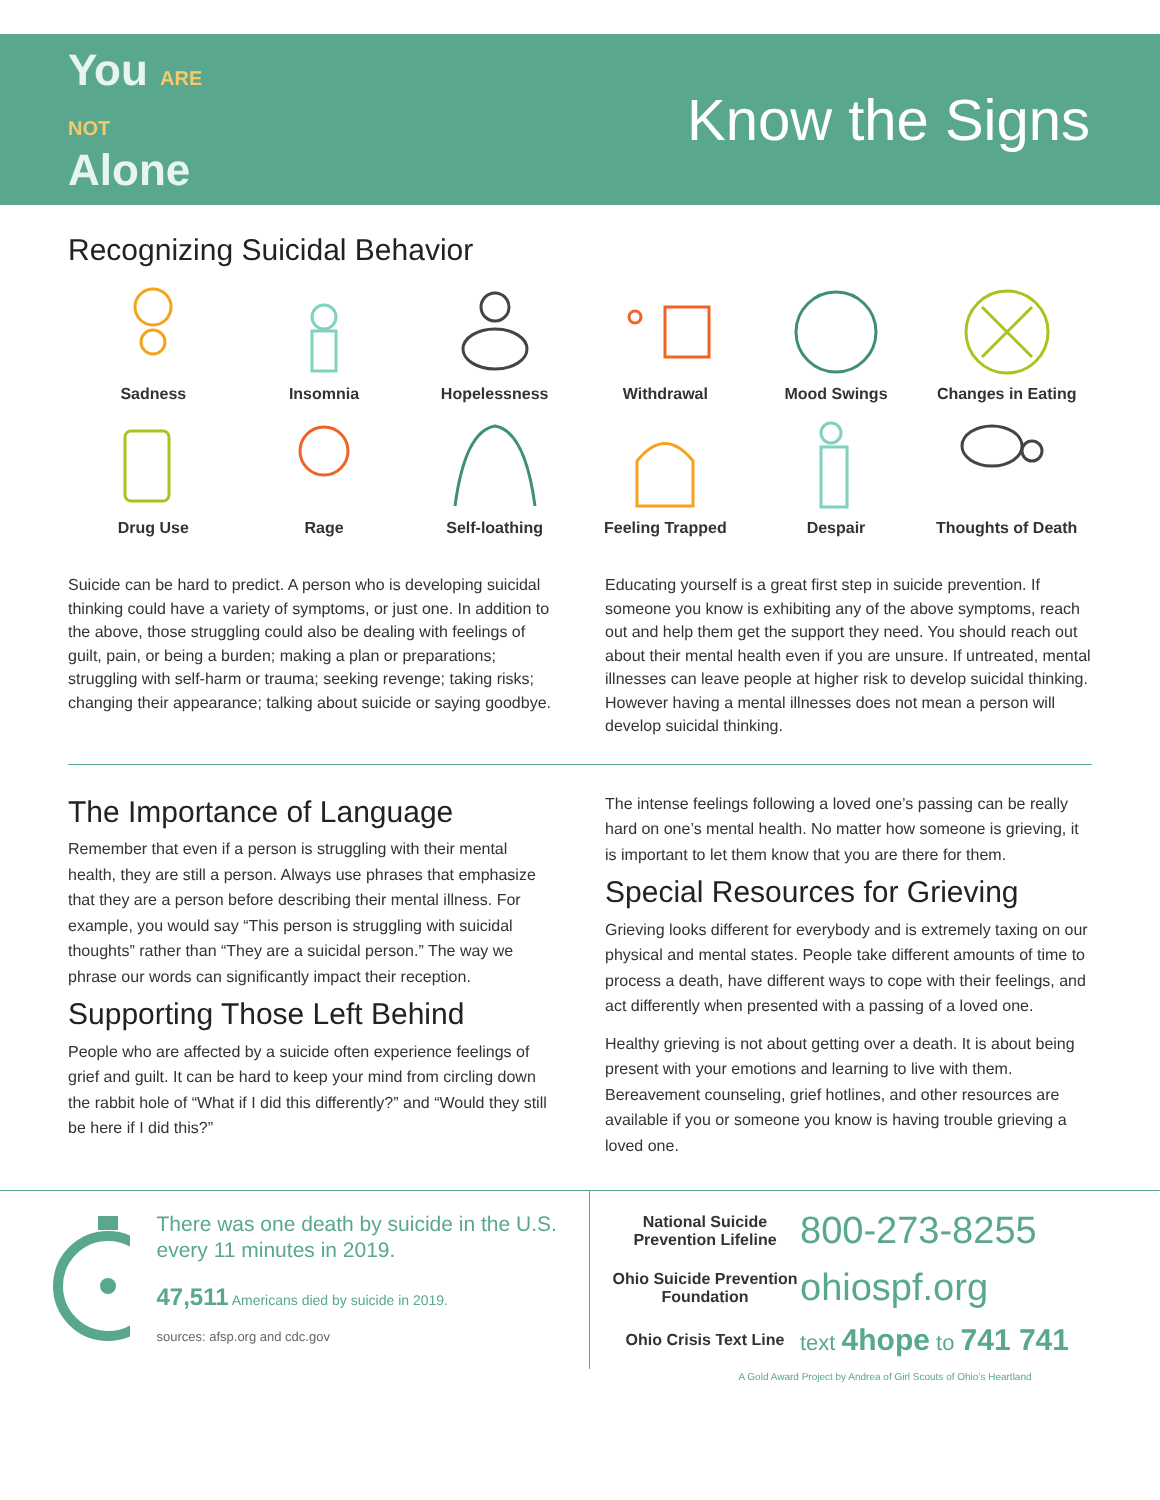You ARE NOT Alone
Know the Signs
Recognizing Suicidal Behavior
Sadness
Insomnia
Hopelessness
Withdrawal
Mood Swings
Changes in Eating
Drug Use
Rage
Self-loathing
Feeling Trapped
Despair
Thoughts of Death
Suicide can be hard to predict. A person who is developing suicidal thinking could have a variety of symptoms, or just one. In addition to the above, those struggling could also be dealing with feelings of guilt, pain, or being a burden; making a plan or preparations; struggling with self-harm or trauma; seeking revenge; taking risks; changing their appearance; talking about suicide or saying goodbye.
Educating yourself is a great first step in suicide prevention. If someone you know is exhibiting any of the above symptoms, reach out and help them get the support they need. You should reach out about their mental health even if you are unsure. If untreated, mental illnesses can leave people at higher risk to develop suicidal thinking. However having a mental illnesses does not mean a person will develop suicidal thinking.
The Importance of Language
Remember that even if a person is struggling with their mental health, they are still a person. Always use phrases that emphasize that they are a person before describing their mental illness. For example, you would say “This person is struggling with suicidal thoughts” rather than “They are a suicidal person.” The way we phrase our words can significantly impact their reception.
Supporting Those Left Behind
People who are affected by a suicide often experience feelings of grief and guilt. It can be hard to keep your mind from circling down the rabbit hole of “What if I did this differently?” and “Would they still be here if I did this?”
The intense feelings following a loved one’s passing can be really hard on one’s mental health. No matter how someone is grieving, it is important to let them know that you are there for them.
Special Resources for Grieving
Grieving looks different for everybody and is extremely taxing on our physical and mental states. People take different amounts of time to process a death, have different ways to cope with their feelings, and act differently when presented with a passing of a loved one.
Healthy grieving is not about getting over a death. It is about being present with your emotions and learning to live with them. Bereavement counseling, grief hotlines, and other resources are available if you or someone you know is having trouble grieving a loved one.
There was one death by suicide in the U.S. every 11 minutes in 2019.
47,511 Americans died by suicide in 2019.
sources: afsp.org and cdc.gov
National Suicide Prevention Lifeline
800-273-8255
Ohio Suicide Prevention Foundation
ohiospf.org
Ohio Crisis Text Line
text 4hope to 741 741
A Gold Award Project by Andrea of Girl Scouts of Ohio’s Heartland